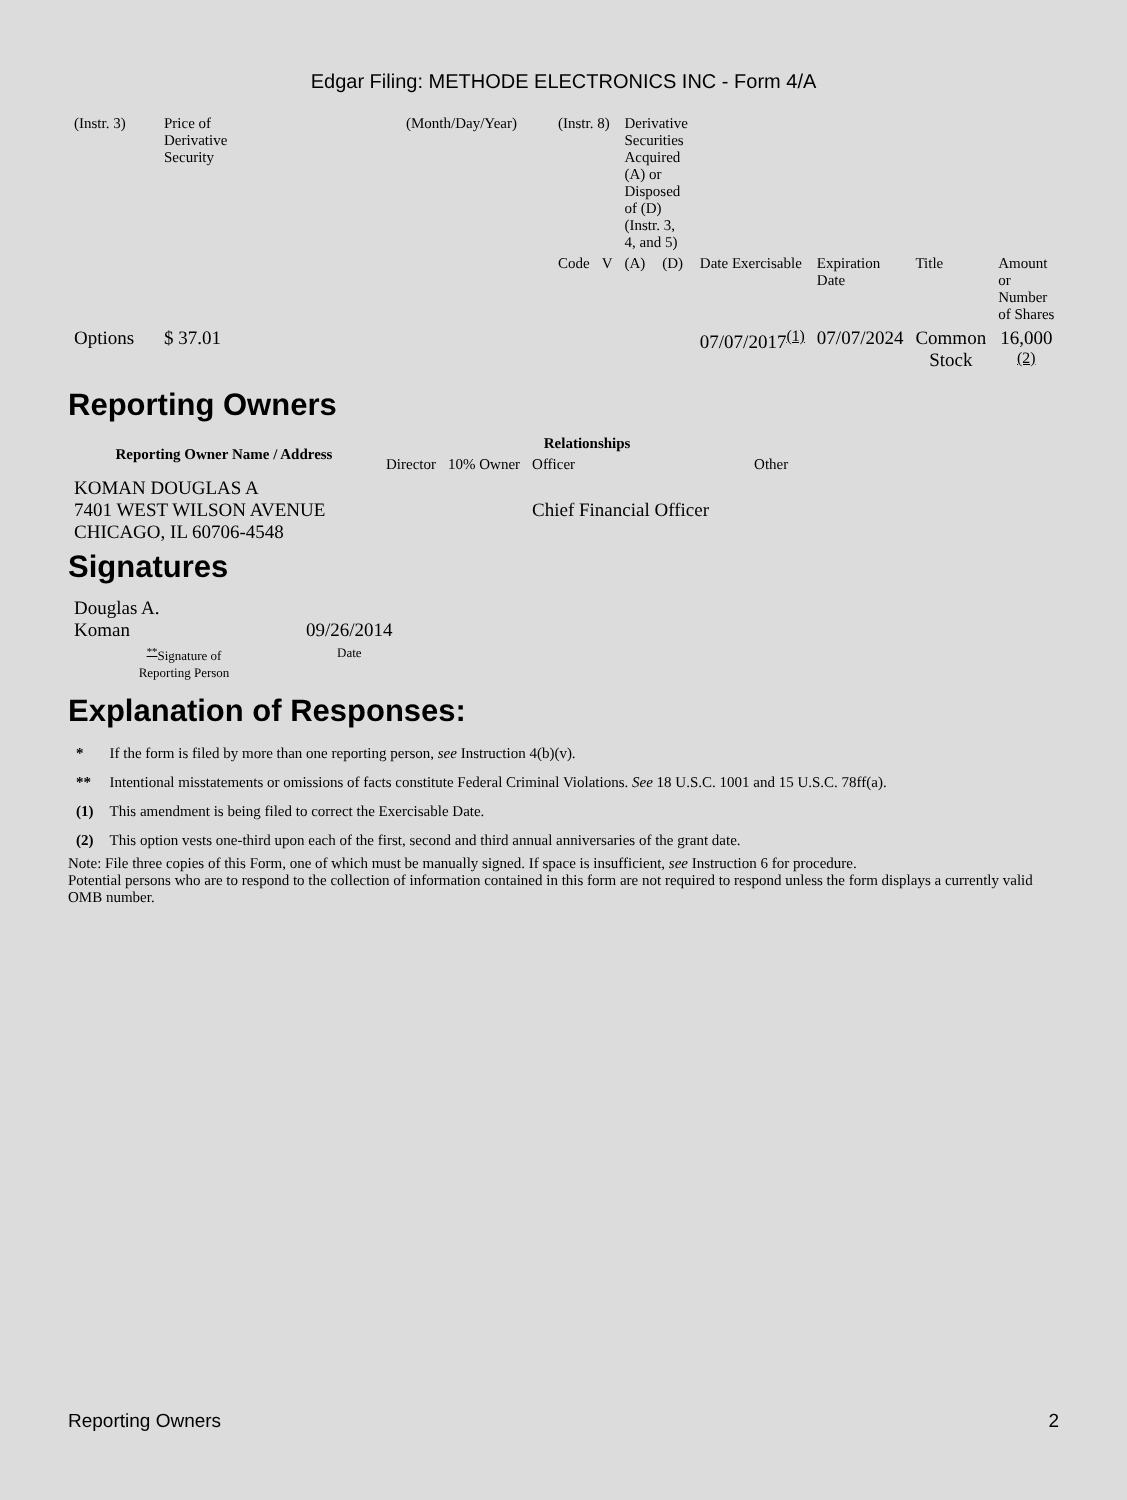Edgar Filing: METHODE ELECTRONICS INC - Form 4/A
| (Instr. 3) | Price of Derivative Security | (Month/Day/Year) | (Instr. 8) | | Derivative Securities Acquired (A) or Disposed of (D) (Instr. 3, 4, and 5) | | | | | |
| | | | Code | V | (A) | (D) | Date Exercisable | Expiration Date | Title | Amount or Number of Shares |
| Options | $ 37.01 | | | | | | 07/07/2017<sup>(1)</sup> | 07/07/2024 | Common Stock | 16,000 <sup>(2)</sup> |
Reporting Owners
| Reporting Owner Name / Address | Relationships | | | |
| --- | --- | --- | --- | --- |
| | Director | 10% Owner | Officer | Other |
| KOMAN DOUGLAS A 7401 WEST WILSON AVENUE CHICAGO, IL 60706-4548 | | | Chief Financial Officer | |
Signatures
| Douglas A. Koman | 09/26/2014 |
| <sup>**</sup> Signature of Reporting Person | Date |
Explanation of Responses:
| * | If the form is filed by more than one reporting person, see Instruction 4(b)(v). |
| ** | Intentional misstatements or omissions of facts constitute Federal Criminal Violations. See 18 U.S.C. 1001 and 15 U.S.C. 78ff(a). |
| (1) | This amendment is being filed to correct the Exercisable Date. |
| (2) | This option vests one-third upon each of the first, second and third annual anniversaries of the grant date. |
Note: File three copies of this Form, one of which must be manually signed. If space is insufficient, see Instruction 6 for procedure.
Potential persons who are to respond to the collection of information contained in this form are not required to respond unless the form displays a currently valid OMB number.
Reporting Owners 2